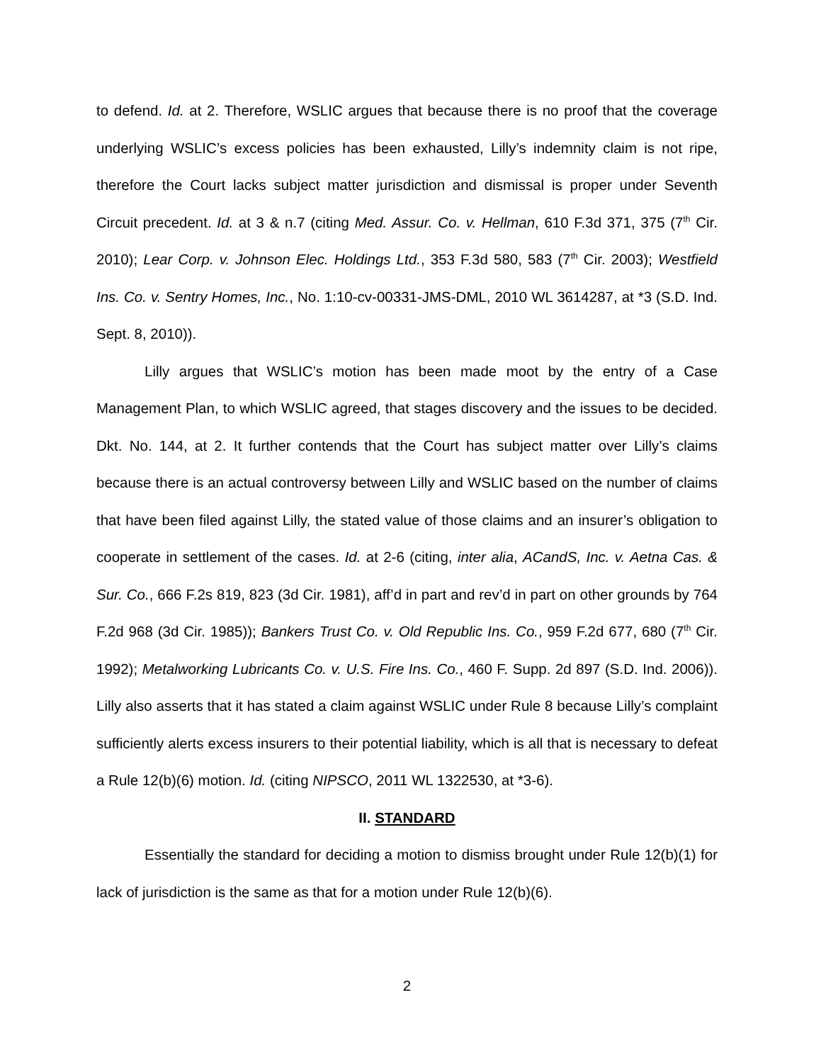to defend. Id. at 2. Therefore, WSLIC argues that because there is no proof that the coverage underlying WSLIC’s excess policies has been exhausted, Lilly’s indemnity claim is not ripe, therefore the Court lacks subject matter jurisdiction and dismissal is proper under Seventh Circuit precedent. Id. at 3 & n.7 (citing Med. Assur. Co. v. Hellman, 610 F.3d 371, 375 (7<sup>th</sup> Cir. 2010); Lear Corp. v. Johnson Elec. Holdings Ltd., 353 F.3d 580, 583 (7<sup>th</sup> Cir. 2003); Westfield Ins. Co. v. Sentry Homes, Inc., No. 1:10-cv-00331-JMS-DML, 2010 WL 3614287, at *3 (S.D. Ind. Sept. 8, 2010)).
Lilly argues that WSLIC’s motion has been made moot by the entry of a Case Management Plan, to which WSLIC agreed, that stages discovery and the issues to be decided. Dkt. No. 144, at 2. It further contends that the Court has subject matter over Lilly’s claims because there is an actual controversy between Lilly and WSLIC based on the number of claims that have been filed against Lilly, the stated value of those claims and an insurer’s obligation to cooperate in settlement of the cases. Id. at 2-6 (citing, inter alia, ACandS, Inc. v. Aetna Cas. & Sur. Co., 666 F.2s 819, 823 (3d Cir. 1981), aff’d in part and rev’d in part on other grounds by 764 F.2d 968 (3d Cir. 1985)); Bankers Trust Co. v. Old Republic Ins. Co., 959 F.2d 677, 680 (7<sup>th</sup> Cir. 1992); Metalworking Lubricants Co. v. U.S. Fire Ins. Co., 460 F. Supp. 2d 897 (S.D. Ind. 2006)). Lilly also asserts that it has stated a claim against WSLIC under Rule 8 because Lilly’s complaint sufficiently alerts excess insurers to their potential liability, which is all that is necessary to defeat a Rule 12(b)(6) motion. Id. (citing NIPSCO, 2011 WL 1322530, at *3-6).
II. STANDARD
Essentially the standard for deciding a motion to dismiss brought under Rule 12(b)(1) for lack of jurisdiction is the same as that for a motion under Rule 12(b)(6).
2